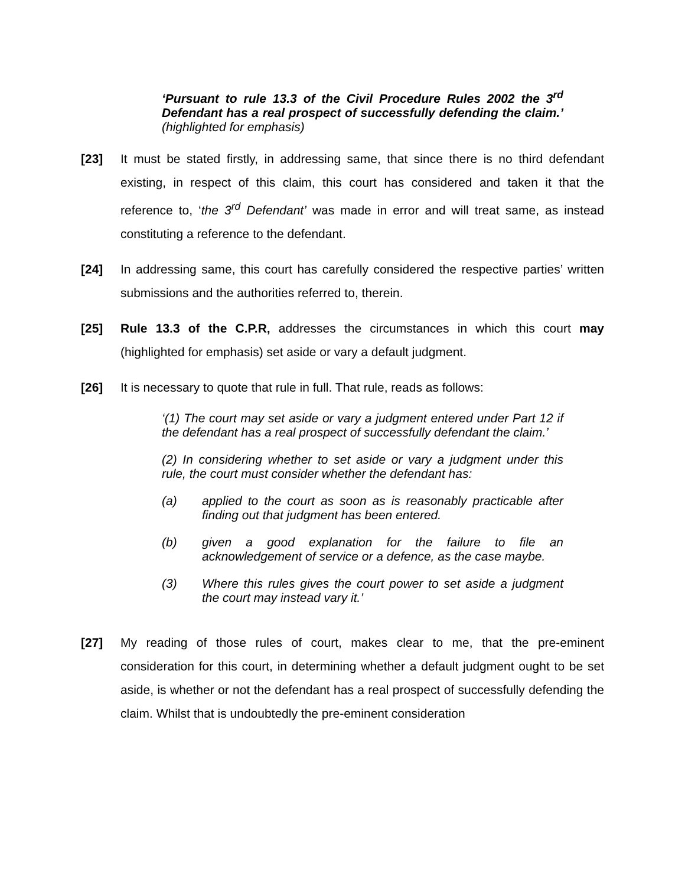‘Pursuant to rule 13.3 of the Civil Procedure Rules 2002 the 3<sup>rd</sup> Defendant has a real prospect of successfully defending the claim.’ (highlighted for emphasis)
[23] It must be stated firstly, in addressing same, that since there is no third defendant existing, in respect of this claim, this court has considered and taken it that the reference to, ‘the 3<sup>rd</sup> Defendant’ was made in error and will treat same, as instead constituting a reference to the defendant.
[24] In addressing same, this court has carefully considered the respective parties’ written submissions and the authorities referred to, therein.
[25] Rule 13.3 of the C.P.R, addresses the circumstances in which this court may (highlighted for emphasis) set aside or vary a default judgment.
[26] It is necessary to quote that rule in full. That rule, reads as follows:
‘(1) The court may set aside or vary a judgment entered under Part 12 if the defendant has a real prospect of successfully defendant the claim.’
(2) In considering whether to set aside or vary a judgment under this rule, the court must consider whether the defendant has:
(a) applied to the court as soon as is reasonably practicable after finding out that judgment has been entered.
(b) given a good explanation for the failure to file an acknowledgement of service or a defence, as the case maybe.
(3) Where this rules gives the court power to set aside a judgment the court may instead vary it.’
[27] My reading of those rules of court, makes clear to me, that the pre-eminent consideration for this court, in determining whether a default judgment ought to be set aside, is whether or not the defendant has a real prospect of successfully defending the claim. Whilst that is undoubtedly the pre-eminent consideration